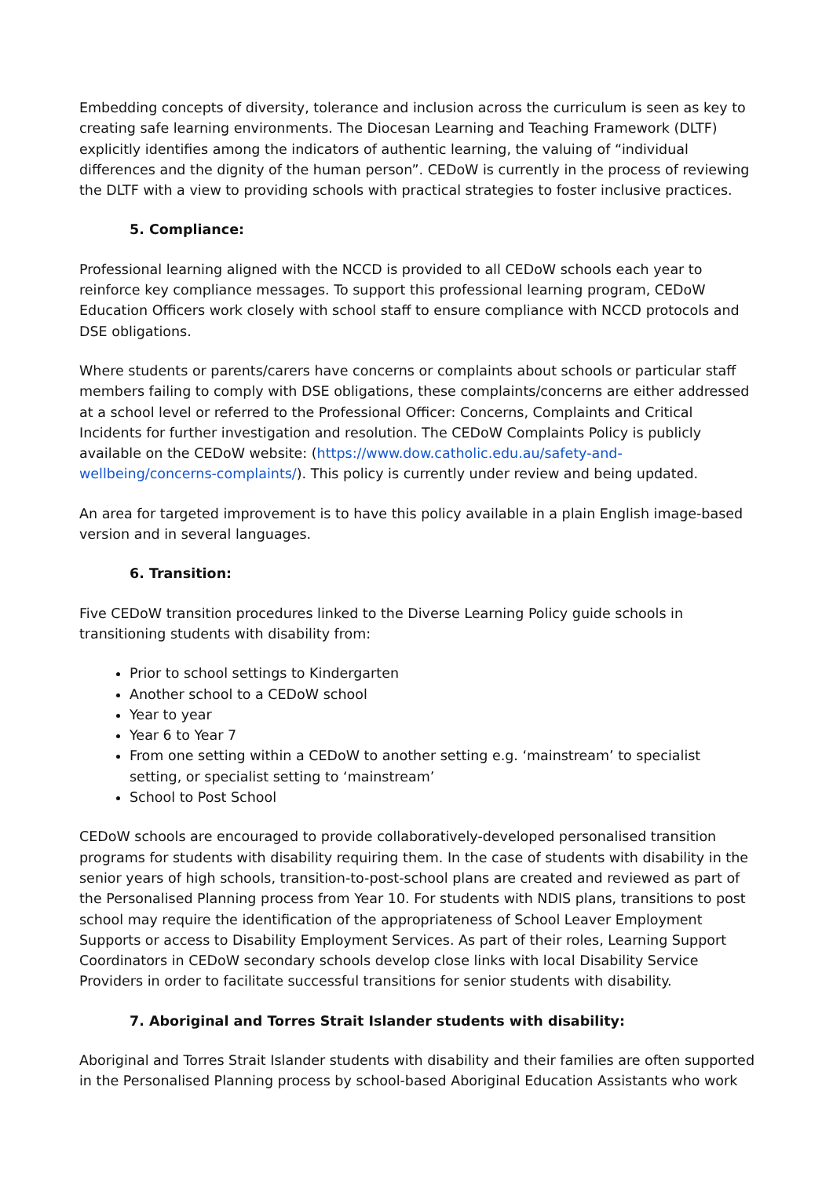Embedding concepts of diversity, tolerance and inclusion across the curriculum is seen as key to creating safe learning environments. The Diocesan Learning and Teaching Framework (DLTF) explicitly identifies among the indicators of authentic learning, the valuing of “individual differences and the dignity of the human person”. CEDoW is currently in the process of reviewing the DLTF with a view to providing schools with practical strategies to foster inclusive practices.
5. Compliance:
Professional learning aligned with the NCCD is provided to all CEDoW schools each year to reinforce key compliance messages. To support this professional learning program, CEDoW Education Officers work closely with school staff to ensure compliance with NCCD protocols and DSE obligations.
Where students or parents/carers have concerns or complaints about schools or particular staff members failing to comply with DSE obligations, these complaints/concerns are either addressed at a school level or referred to the Professional Officer: Concerns, Complaints and Critical Incidents for further investigation and resolution. The CEDoW Complaints Policy is publicly available on the CEDoW website: (https://www.dow.catholic.edu.au/safety-and-wellbeing/concerns-complaints/). This policy is currently under review and being updated.
An area for targeted improvement is to have this policy available in a plain English image-based version and in several languages.
6. Transition:
Five CEDoW transition procedures linked to the Diverse Learning Policy guide schools in transitioning students with disability from:
Prior to school settings to Kindergarten
Another school to a CEDoW school
Year to year
Year 6 to Year 7
From one setting within a CEDoW to another setting e.g. ‘mainstream’ to specialist setting, or specialist setting to ‘mainstream’
School to Post School
CEDoW schools are encouraged to provide collaboratively-developed personalised transition programs for students with disability requiring them. In the case of students with disability in the senior years of high schools, transition-to-post-school plans are created and reviewed as part of the Personalised Planning process from Year 10. For students with NDIS plans, transitions to post school may require the identification of the appropriateness of School Leaver Employment Supports or access to Disability Employment Services. As part of their roles, Learning Support Coordinators in CEDoW secondary schools develop close links with local Disability Service Providers in order to facilitate successful transitions for senior students with disability.
7. Aboriginal and Torres Strait Islander students with disability:
Aboriginal and Torres Strait Islander students with disability and their families are often supported in the Personalised Planning process by school-based Aboriginal Education Assistants who work